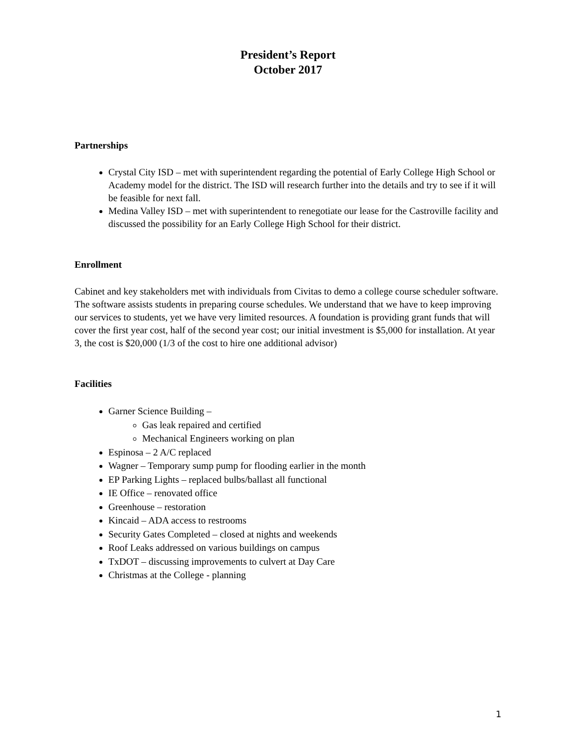President’s Report
October 2017
Partnerships
Crystal City ISD – met with superintendent regarding the potential of Early College High School or Academy model for the district. The ISD will research further into the details and try to see if it will be feasible for next fall.
Medina Valley ISD – met with superintendent to renegotiate our lease for the Castroville facility and discussed the possibility for an Early College High School for their district.
Enrollment
Cabinet and key stakeholders met with individuals from Civitas to demo a college course scheduler software. The software assists students in preparing course schedules. We understand that we have to keep improving our services to students, yet we have very limited resources. A foundation is providing grant funds that will cover the first year cost, half of the second year cost; our initial investment is $5,000 for installation. At year 3, the cost is $20,000 (1/3 of the cost to hire one additional advisor)
Facilities
Garner Science Building –
Gas leak repaired and certified
Mechanical Engineers working on plan
Espinosa – 2 A/C replaced
Wagner – Temporary sump pump for flooding earlier in the month
EP Parking Lights – replaced bulbs/ballast all functional
IE Office – renovated office
Greenhouse – restoration
Kincaid – ADA access to restrooms
Security Gates Completed – closed at nights and weekends
Roof Leaks addressed on various buildings on campus
TxDOT – discussing improvements to culvert at Day Care
Christmas at the College - planning
1